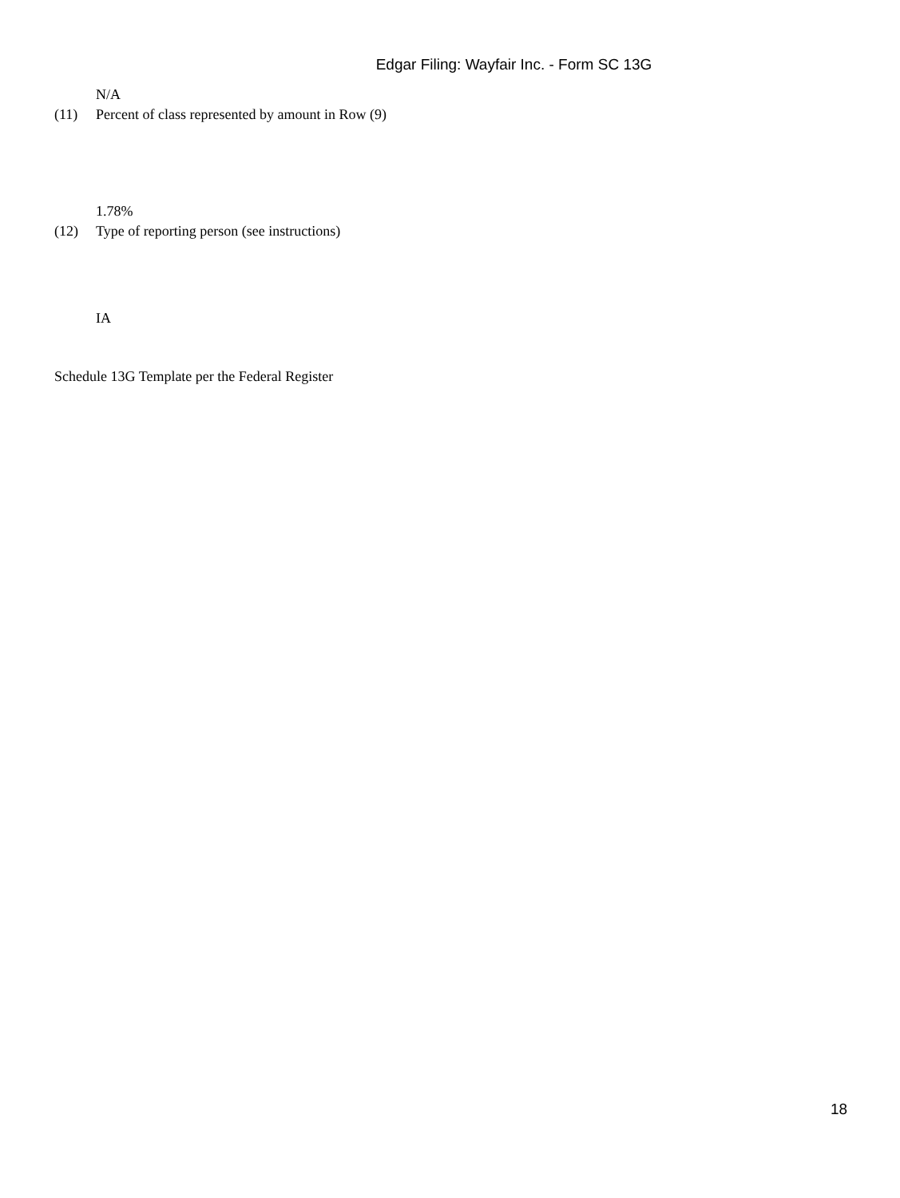Edgar Filing: Wayfair Inc. - Form SC 13G
N/A
(11) Percent of class represented by amount in Row (9)
1.78%
(12) Type of reporting person (see instructions)
IA
Schedule 13G Template per the Federal Register
18